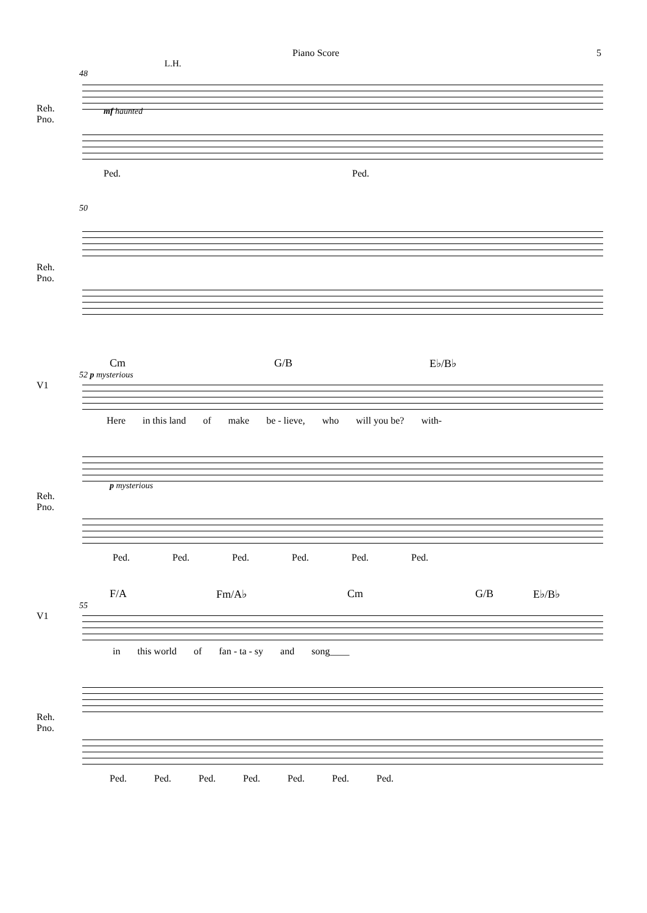Piano Score 5
L.H.
48
Reh.
Pno.
mf haunted
Ped. Ped.
50
Reh.
Pno.
Cm G/B E♭/B♭
52 p mysterious
V1
Here in this land of make be - lieve, who will you be? with-
p mysterious
Reh.
Pno.
Ped. Ped. Ped. Ped. Ped. Ped.
F/A Fm/A♭ Cm G/B E♭/B♭
55
V1
in this world of fan - ta - sy and song____
Reh.
Pno.
Ped. Ped. Ped. Ped. Ped. Ped. Ped.